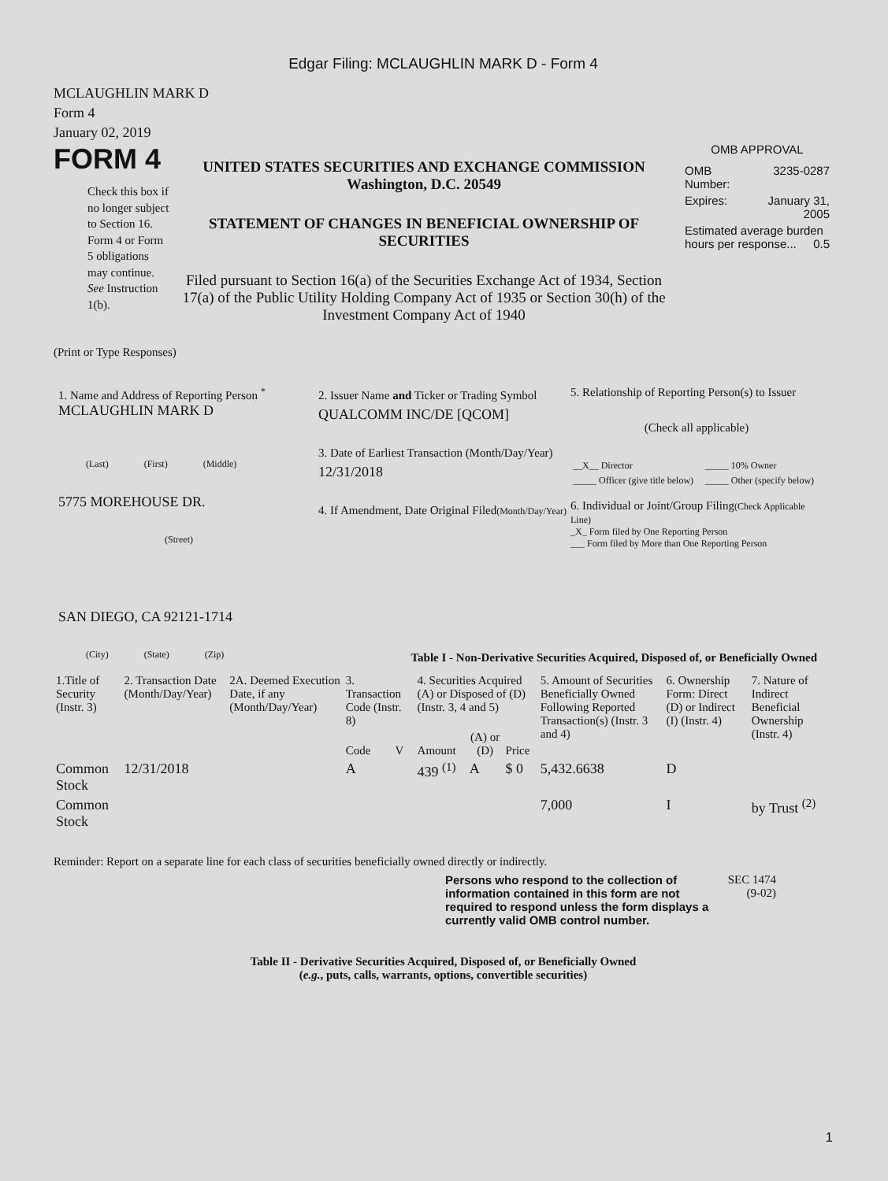Edgar Filing: MCLAUGHLIN MARK D - Form 4
MCLAUGHLIN MARK D
Form 4
January 02, 2019
FORM 4
Check this box if no longer subject to Section 16. Form 4 or Form 5 obligations may continue. See Instruction 1(b).
UNITED STATES SECURITIES AND EXCHANGE COMMISSION
Washington, D.C. 20549
STATEMENT OF CHANGES IN BENEFICIAL OWNERSHIP OF SECURITIES
Filed pursuant to Section 16(a) of the Securities Exchange Act of 1934, Section 17(a) of the Public Utility Holding Company Act of 1935 or Section 30(h) of the Investment Company Act of 1940
OMB APPROVAL
| OMB Number: | 3235-0287 |
| Expires: | January 31, 2005 |
| Estimated average burden hours per response... 0.5 | |
(Print or Type Responses)
1. Name and Address of Reporting Person <sup>*</sup>
MCLAUGHLIN MARK D
(Last) (First) (Middle)
5775 MOREHOUSE DR.
(Street)
SAN DIEGO, CA 92121-1714
(City) (State) (Zip)
2. Issuer Name and Ticker or Trading Symbol
QUALCOMM INC/DE [QCOM]
3. Date of Earliest Transaction (Month/Day/Year)
12/31/2018
4. If Amendment, Date Original Filed(Month/Day/Year)
5. Relationship of Reporting Person(s) to Issuer
(Check all applicable)
| __X__ Director | _____ 10% Owner |
| _____ Officer (give title below) | _____ Other (specify below) |
6. Individual or Joint/Group Filing(Check Applicable Line)
_X_ Form filed by One Reporting Person
___ Form filed by More than One Reporting Person
Table I - Non-Derivative Securities Acquired, Disposed of, or Beneficially Owned
| 1.Title of Security (Instr. 3) | 2. Transaction Date (Month/Day/Year) | 2A. Deemed Execution Date, if any (Month/Day/Year) | 3. Transaction Code (Instr. 8) | | 4. Securities Acquired (A) or Disposed of (D) (Instr. 3, 4 and 5) | | | 5. Amount of Securities Beneficially Owned Following Reported Transaction(s) (Instr. 3 and 4) | 6. Ownership Form: Direct (D) or Indirect (I) (Instr. 4) | 7. Nature of Indirect Beneficial Ownership (Instr. 4) |
| --- | --- | --- | --- | --- | --- | --- | --- | --- | --- | --- |
| | | | Code | V | Amount | (A) or (D) | Price | | | |
| Common Stock | 12/31/2018 | | A | | 439 <sup>(1)</sup> | A | $ 0 | 5,432.6638 | D | |
| Common Stock | | | | | | | | 7,000 | I | by Trust <sup>(2)</sup> |
Reminder: Report on a separate line for each class of securities beneficially owned directly or indirectly.
Persons who respond to the collection of information contained in this form are not required to respond unless the form displays a currently valid OMB control number.
SEC 1474 (9-02)
Table II - Derivative Securities Acquired, Disposed of, or Beneficially Owned
(e.g., puts, calls, warrants, options, convertible securities)
1